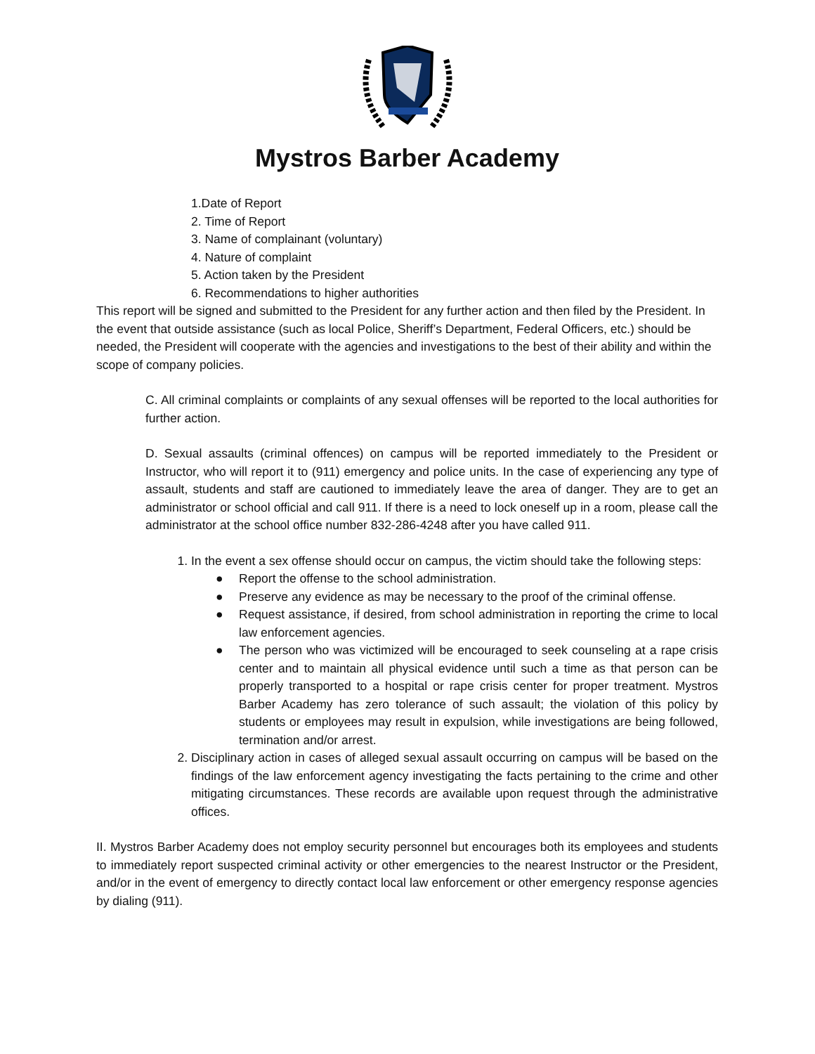Mystros Barber Academy
1.Date of Report
2. Time of Report
3. Name of complainant (voluntary)
4. Nature of complaint
5. Action taken by the President
6. Recommendations to higher authorities
This report will be signed and submitted to the President for any further action and then filed by the President. In the event that outside assistance (such as local Police, Sheriff’s Department, Federal Officers, etc.) should be needed, the President will cooperate with the agencies and investigations to the best of their ability and within the scope of company policies.
C. All criminal complaints or complaints of any sexual offenses will be reported to the local authorities for further action.
D. Sexual assaults (criminal offences) on campus will be reported immediately to the President or Instructor, who will report it to (911) emergency and police units. In the case of experiencing any type of assault, students and staff are cautioned to immediately leave the area of danger. They are to get an administrator or school official and call 911. If there is a need to lock oneself up in a room, please call the administrator at the school office number 832-286-4248 after you have called 911.
1. In the event a sex offense should occur on campus, the victim should take the following steps:
● Report the offense to the school administration.
● Preserve any evidence as may be necessary to the proof of the criminal offense.
● Request assistance, if desired, from school administration in reporting the crime to local law enforcement agencies.
● The person who was victimized will be encouraged to seek counseling at a rape crisis center and to maintain all physical evidence until such a time as that person can be properly transported to a hospital or rape crisis center for proper treatment. Mystros Barber Academy has zero tolerance of such assault; the violation of this policy by students or employees may result in expulsion, while investigations are being followed, termination and/or arrest.
2. Disciplinary action in cases of alleged sexual assault occurring on campus will be based on the findings of the law enforcement agency investigating the facts pertaining to the crime and other mitigating circumstances. These records are available upon request through the administrative offices.
II. Mystros Barber Academy does not employ security personnel but encourages both its employees and students to immediately report suspected criminal activity or other emergencies to the nearest Instructor or the President, and/or in the event of emergency to directly contact local law enforcement or other emergency response agencies by dialing (911).